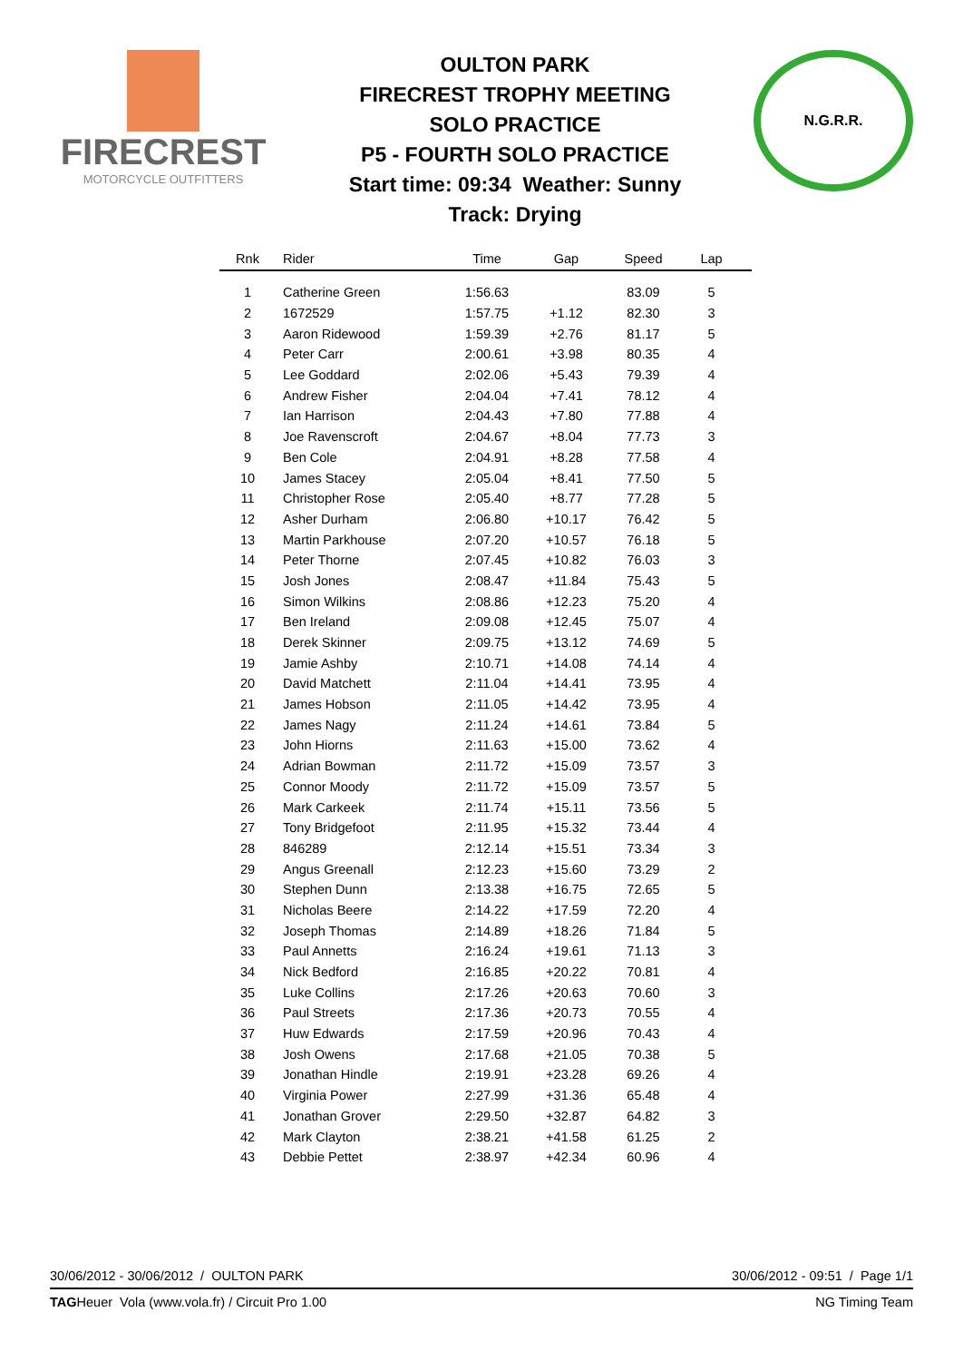FIRECREST
MOTORCYCLE OUTFITTERS
OULTON PARK
FIRECREST TROPHY MEETING
SOLO PRACTICE
P5 - FOURTH SOLO PRACTICE
Start time: 09:34 Weather: Sunny
Track: Drying
N.G.R.R.
| Rnk | Rider | Time | Gap | Speed | Lap | |
| --- | --- | --- | --- | --- | --- | --- |
| 1 | Catherine Green | 1:56.63 | | 83.09 | 5 | |
| 2 | 1672529 | 1:57.75 | +1.12 | 82.30 | 3 | |
| 3 | Aaron Ridewood | 1:59.39 | +2.76 | 81.17 | 5 | |
| 4 | Peter Carr | 2:00.61 | +3.98 | 80.35 | 4 | |
| 5 | Lee Goddard | 2:02.06 | +5.43 | 79.39 | 4 | |
| 6 | Andrew Fisher | 2:04.04 | +7.41 | 78.12 | 4 | |
| 7 | Ian Harrison | 2:04.43 | +7.80 | 77.88 | 4 | |
| 8 | Joe Ravenscroft | 2:04.67 | +8.04 | 77.73 | 3 | |
| 9 | Ben Cole | 2:04.91 | +8.28 | 77.58 | 4 | |
| 10 | James Stacey | 2:05.04 | +8.41 | 77.50 | 5 | |
| 11 | Christopher Rose | 2:05.40 | +8.77 | 77.28 | 5 | |
| 12 | Asher Durham | 2:06.80 | +10.17 | 76.42 | 5 | |
| 13 | Martin Parkhouse | 2:07.20 | +10.57 | 76.18 | 5 | |
| 14 | Peter Thorne | 2:07.45 | +10.82 | 76.03 | 3 | |
| 15 | Josh Jones | 2:08.47 | +11.84 | 75.43 | 5 | |
| 16 | Simon Wilkins | 2:08.86 | +12.23 | 75.20 | 4 | |
| 17 | Ben Ireland | 2:09.08 | +12.45 | 75.07 | 4 | |
| 18 | Derek Skinner | 2:09.75 | +13.12 | 74.69 | 5 | |
| 19 | Jamie Ashby | 2:10.71 | +14.08 | 74.14 | 4 | |
| 20 | David Matchett | 2:11.04 | +14.41 | 73.95 | 4 | |
| 21 | James Hobson | 2:11.05 | +14.42 | 73.95 | 4 | |
| 22 | James Nagy | 2:11.24 | +14.61 | 73.84 | 5 | |
| 23 | John Hiorns | 2:11.63 | +15.00 | 73.62 | 4 | |
| 24 | Adrian Bowman | 2:11.72 | +15.09 | 73.57 | 3 | |
| 25 | Connor Moody | 2:11.72 | +15.09 | 73.57 | 5 | |
| 26 | Mark Carkeek | 2:11.74 | +15.11 | 73.56 | 5 | |
| 27 | Tony Bridgefoot | 2:11.95 | +15.32 | 73.44 | 4 | |
| 28 | 846289 | 2:12.14 | +15.51 | 73.34 | 3 | |
| 29 | Angus Greenall | 2:12.23 | +15.60 | 73.29 | 2 | |
| 30 | Stephen Dunn | 2:13.38 | +16.75 | 72.65 | 5 | |
| 31 | Nicholas Beere | 2:14.22 | +17.59 | 72.20 | 4 | |
| 32 | Joseph Thomas | 2:14.89 | +18.26 | 71.84 | 5 | |
| 33 | Paul Annetts | 2:16.24 | +19.61 | 71.13 | 3 | |
| 34 | Nick Bedford | 2:16.85 | +20.22 | 70.81 | 4 | |
| 35 | Luke Collins | 2:17.26 | +20.63 | 70.60 | 3 | |
| 36 | Paul Streets | 2:17.36 | +20.73 | 70.55 | 4 | |
| 37 | Huw Edwards | 2:17.59 | +20.96 | 70.43 | 4 | |
| 38 | Josh Owens | 2:17.68 | +21.05 | 70.38 | 5 | |
| 39 | Jonathan Hindle | 2:19.91 | +23.28 | 69.26 | 4 | |
| 40 | Virginia Power | 2:27.99 | +31.36 | 65.48 | 4 | |
| 41 | Jonathan Grover | 2:29.50 | +32.87 | 64.82 | 3 | |
| 42 | Mark Clayton | 2:38.21 | +41.58 | 61.25 | 2 | |
| 43 | Debbie Pettet | 2:38.97 | +42.34 | 60.96 | 4 | |
30/06/2012 - 30/06/2012 / OULTON PARK 30/06/2012 - 09:51 / Page 1/1
TAGHeuer Vola (www.vola.fr) / Circuit Pro 1.00 NG Timing Team